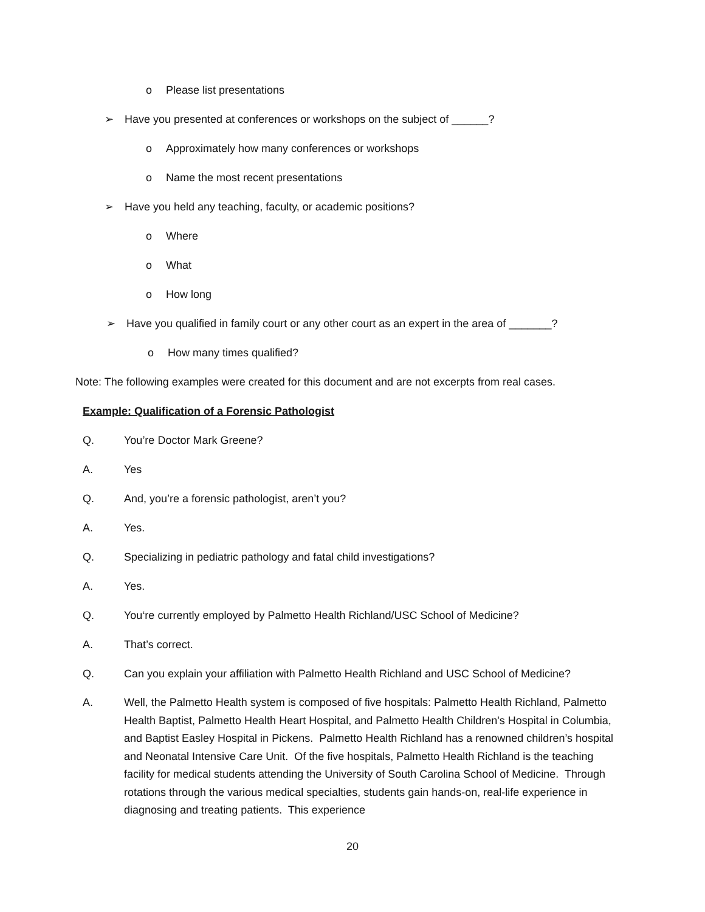o Please list presentations
➢ Have you presented at conferences or workshops on the subject of ______?
o Approximately how many conferences or workshops
o Name the most recent presentations
➢ Have you held any teaching, faculty, or academic positions?
o Where
o What
o How long
➢ Have you qualified in family court or any other court as an expert in the area of _______?
o How many times qualified?
Note: The following examples were created for this document and are not excerpts from real cases.
Example: Qualification of a Forensic Pathologist
Q. You’re Doctor Mark Greene?
A. Yes
Q. And, you’re a forensic pathologist, aren’t you?
A. Yes.
Q. Specializing in pediatric pathology and fatal child investigations?
A. Yes.
Q. You‘re currently employed by Palmetto Health Richland/USC School of Medicine?
A. That’s correct.
Q. Can you explain your affiliation with Palmetto Health Richland and USC School of Medicine?
A. Well, the Palmetto Health system is composed of five hospitals: Palmetto Health Richland, Palmetto Health Baptist, Palmetto Health Heart Hospital, and Palmetto Health Children's Hospital in Columbia, and Baptist Easley Hospital in Pickens. Palmetto Health Richland has a renowned children’s hospital and Neonatal Intensive Care Unit. Of the five hospitals, Palmetto Health Richland is the teaching facility for medical students attending the University of South Carolina School of Medicine. Through rotations through the various medical specialties, students gain hands-on, real-life experience in diagnosing and treating patients. This experience
20